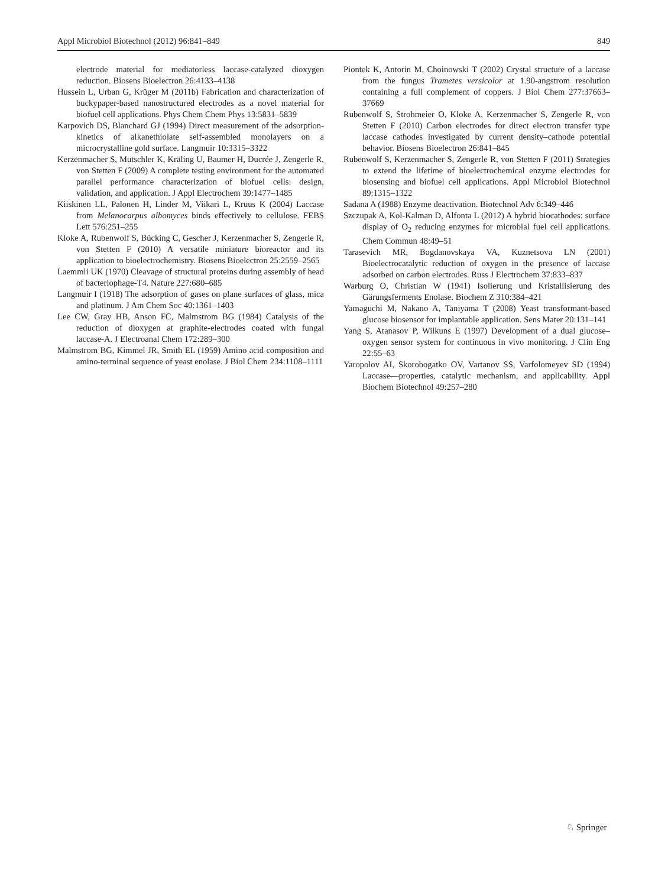Appl Microbiol Biotechnol (2012) 96:841–849 849
electrode material for mediatorless laccase-catalyzed dioxygen reduction. Biosens Bioelectron 26:4133–4138
Hussein L, Urban G, Krüger M (2011b) Fabrication and characterization of buckypaper-based nanostructured electrodes as a novel material for biofuel cell applications. Phys Chem Chem Phys 13:5831–5839
Karpovich DS, Blanchard GJ (1994) Direct measurement of the adsorption-kinetics of alkanethiolate self-assembled monolayers on a microcrystalline gold surface. Langmuir 10:3315–3322
Kerzenmacher S, Mutschler K, Kräling U, Baumer H, Ducrée J, Zengerle R, von Stetten F (2009) A complete testing environment for the automated parallel performance characterization of biofuel cells: design, validation, and application. J Appl Electrochem 39:1477–1485
Kiiskinen LL, Palonen H, Linder M, Viikari L, Kruus K (2004) Laccase from Melanocarpus albomyces binds effectively to cellulose. FEBS Lett 576:251–255
Kloke A, Rubenwolf S, Bücking C, Gescher J, Kerzenmacher S, Zengerle R, von Stetten F (2010) A versatile miniature bioreactor and its application to bioelectrochemistry. Biosens Bioelectron 25:2559–2565
Laemmli UK (1970) Cleavage of structural proteins during assembly of head of bacteriophage-T4. Nature 227:680–685
Langmuir I (1918) The adsorption of gases on plane surfaces of glass, mica and platinum. J Am Chem Soc 40:1361–1403
Lee CW, Gray HB, Anson FC, Malmstrom BG (1984) Catalysis of the reduction of dioxygen at graphite-electrodes coated with fungal laccase-A. J Electroanal Chem 172:289–300
Malmstrom BG, Kimmel JR, Smith EL (1959) Amino acid composition and amino-terminal sequence of yeast enolase. J Biol Chem 234:1108–1111
Piontek K, Antorin M, Choinowski T (2002) Crystal structure of a laccase from the fungus Trametes versicolor at 1.90-angstrom resolution containing a full complement of coppers. J Biol Chem 277:37663–37669
Rubenwolf S, Strohmeier O, Kloke A, Kerzenmacher S, Zengerle R, von Stetten F (2010) Carbon electrodes for direct electron transfer type laccase cathodes investigated by current density–cathode potential behavior. Biosens Bioelectron 26:841–845
Rubenwolf S, Kerzenmacher S, Zengerle R, von Stetten F (2011) Strategies to extend the lifetime of bioelectrochemical enzyme electrodes for biosensing and biofuel cell applications. Appl Microbiol Biotechnol 89:1315–1322
Sadana A (1988) Enzyme deactivation. Biotechnol Adv 6:349–446
Szczupak A, Kol-Kalman D, Alfonta L (2012) A hybrid biocathodes: surface display of O<sub>2</sub> reducing enzymes for microbial fuel cell applications. Chem Commun 48:49–51
Tarasevich MR, Bogdanovskaya VA, Kuznetsova LN (2001) Bioelectrocatalytic reduction of oxygen in the presence of laccase adsorbed on carbon electrodes. Russ J Electrochem 37:833–837
Warburg O, Christian W (1941) Isolierung und Kristallisierung des Gärungsferments Enolase. Biochem Z 310:384–421
Yamaguchi M, Nakano A, Taniyama T (2008) Yeast transformant-based glucose biosensor for implantable application. Sens Mater 20:131–141
Yang S, Atanasov P, Wilkuns E (1997) Development of a dual glucose–oxygen sensor system for continuous in vivo monitoring. J Clin Eng 22:55–63
Yaropolov AI, Skorobogatko OV, Vartanov SS, Varfolomeyev SD (1994) Laccase—properties, catalytic mechanism, and applicability. Appl Biochem Biotechnol 49:257–280
♘ Springer